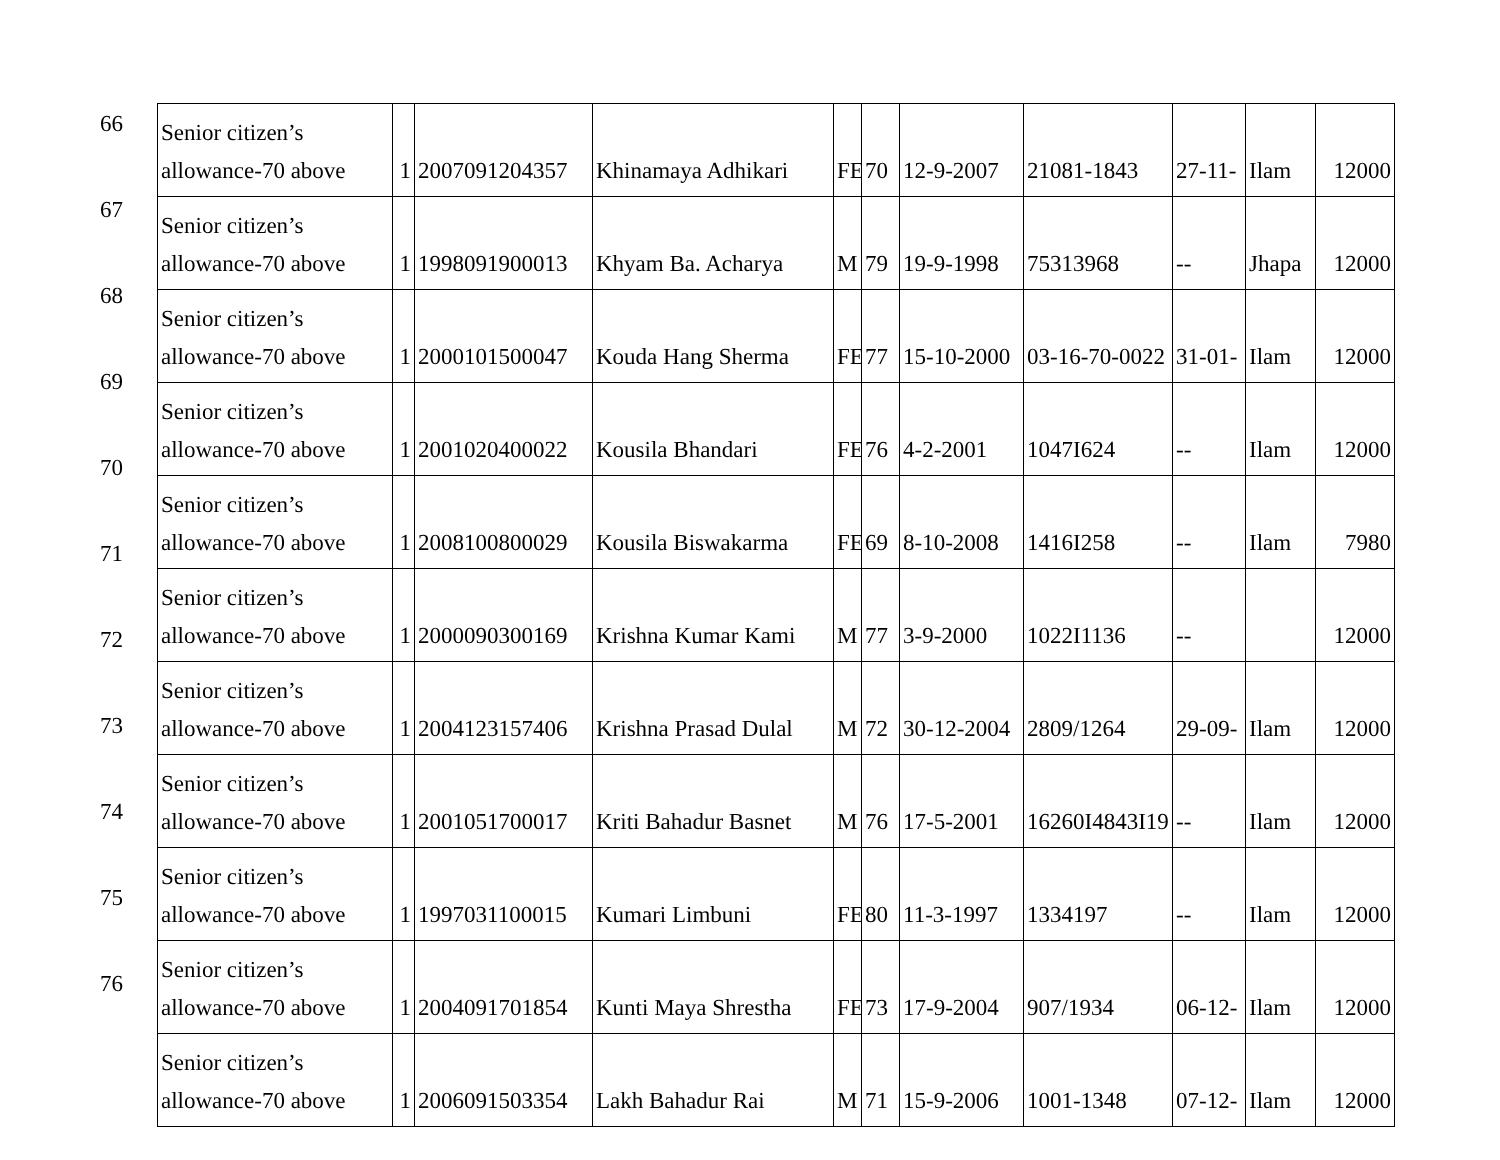66
67
68
69
70
71
72
73
74
75
76
| Senior citizen’s allowance-70 above | 1 | 2007091204357 | Khinamaya Adhikari | FE | 70 | 12-9-2007 | 21081-1843 | 27-11- | Ilam | 12000 |
| Senior citizen’s allowance-70 above | 1 | 1998091900013 | Khyam Ba. Acharya | M | 79 | 19-9-1998 | 75313968 | -- | Jhapa | 12000 |
| Senior citizen’s allowance-70 above | 1 | 2000101500047 | Kouda Hang Sherma | FE | 77 | 15-10-2000 | 03-16-70-0022 | 31-01- | Ilam | 12000 |
| Senior citizen’s allowance-70 above | 1 | 2001020400022 | Kousila Bhandari | FE | 76 | 4-2-2001 | 1047I624 | -- | Ilam | 12000 |
| Senior citizen’s allowance-70 above | 1 | 2008100800029 | Kousila Biswakarma | FE | 69 | 8-10-2008 | 1416I258 | -- | Ilam | 7980 |
| Senior citizen’s allowance-70 above | 1 | 2000090300169 | Krishna Kumar Kami | M | 77 | 3-9-2000 | 1022I1136 | -- | | 12000 |
| Senior citizen’s allowance-70 above | 1 | 2004123157406 | Krishna Prasad Dulal | M | 72 | 30-12-2004 | 2809/1264 | 29-09- | Ilam | 12000 |
| Senior citizen’s allowance-70 above | 1 | 2001051700017 | Kriti Bahadur Basnet | M | 76 | 17-5-2001 | 16260I4843I19 | -- | Ilam | 12000 |
| Senior citizen’s allowance-70 above | 1 | 1997031100015 | Kumari Limbuni | FE | 80 | 11-3-1997 | 1334197 | -- | Ilam | 12000 |
| Senior citizen’s allowance-70 above | 1 | 2004091701854 | Kunti Maya Shrestha | FE | 73 | 17-9-2004 | 907/1934 | 06-12- | Ilam | 12000 |
| Senior citizen’s allowance-70 above | 1 | 2006091503354 | Lakh Bahadur Rai | M | 71 | 15-9-2006 | 1001-1348 | 07-12- | Ilam | 12000 |